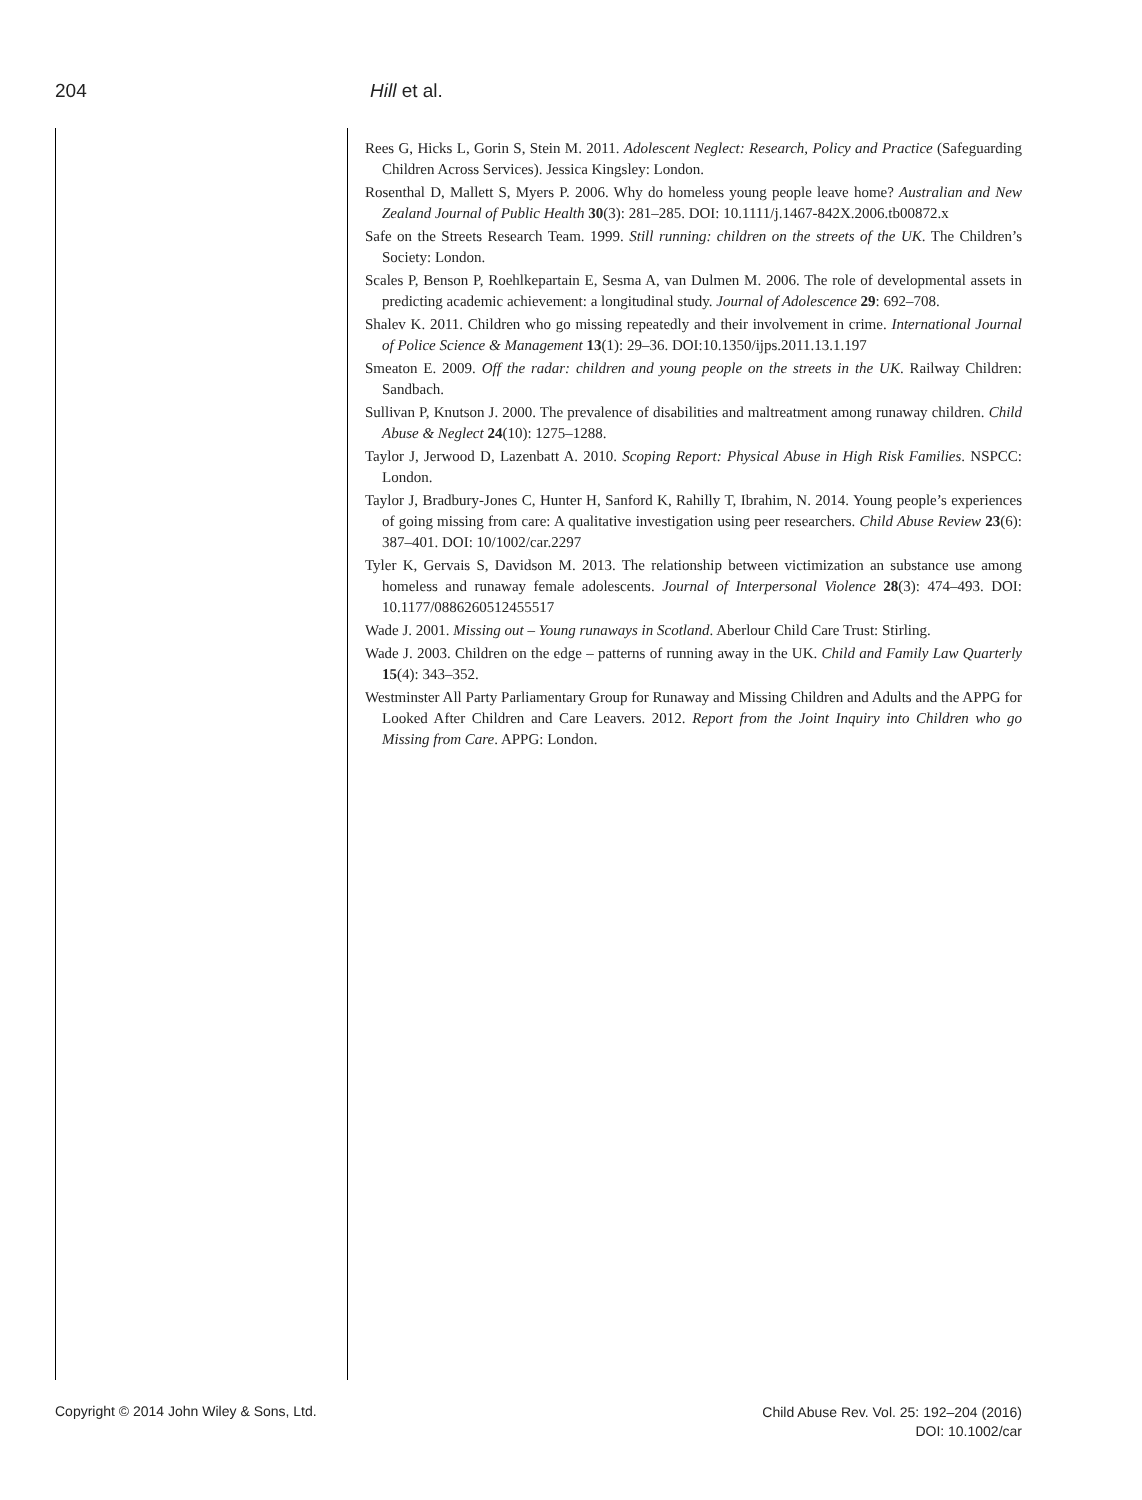204 Hill et al.
Rees G, Hicks L, Gorin S, Stein M. 2011. Adolescent Neglect: Research, Policy and Practice (Safeguarding Children Across Services). Jessica Kingsley: London.
Rosenthal D, Mallett S, Myers P. 2006. Why do homeless young people leave home? Australian and New Zealand Journal of Public Health 30(3): 281–285. DOI: 10.1111/j.1467-842X.2006.tb00872.x
Safe on the Streets Research Team. 1999. Still running: children on the streets of the UK. The Children’s Society: London.
Scales P, Benson P, Roehlkepartain E, Sesma A, van Dulmen M. 2006. The role of developmental assets in predicting academic achievement: a longitudinal study. Journal of Adolescence 29: 692–708.
Shalev K. 2011. Children who go missing repeatedly and their involvement in crime. International Journal of Police Science & Management 13(1): 29–36. DOI:10.1350/ijps.2011.13.1.197
Smeaton E. 2009. Off the radar: children and young people on the streets in the UK. Railway Children: Sandbach.
Sullivan P, Knutson J. 2000. The prevalence of disabilities and maltreatment among runaway children. Child Abuse & Neglect 24(10): 1275–1288.
Taylor J, Jerwood D, Lazenbatt A. 2010. Scoping Report: Physical Abuse in High Risk Families. NSPCC: London.
Taylor J, Bradbury-Jones C, Hunter H, Sanford K, Rahilly T, Ibrahim, N. 2014. Young people’s experiences of going missing from care: A qualitative investigation using peer researchers. Child Abuse Review 23(6): 387–401. DOI: 10/1002/car.2297
Tyler K, Gervais S, Davidson M. 2013. The relationship between victimization an substance use among homeless and runaway female adolescents. Journal of Interpersonal Violence 28(3): 474–493. DOI: 10.1177/0886260512455517
Wade J. 2001. Missing out – Young runaways in Scotland. Aberlour Child Care Trust: Stirling.
Wade J. 2003. Children on the edge – patterns of running away in the UK. Child and Family Law Quarterly 15(4): 343–352.
Westminster All Party Parliamentary Group for Runaway and Missing Children and Adults and the APPG for Looked After Children and Care Leavers. 2012. Report from the Joint Inquiry into Children who go Missing from Care. APPG: London.
Copyright © 2014 John Wiley & Sons, Ltd.
Child Abuse Rev. Vol. 25: 192–204 (2016)
DOI: 10.1002/car